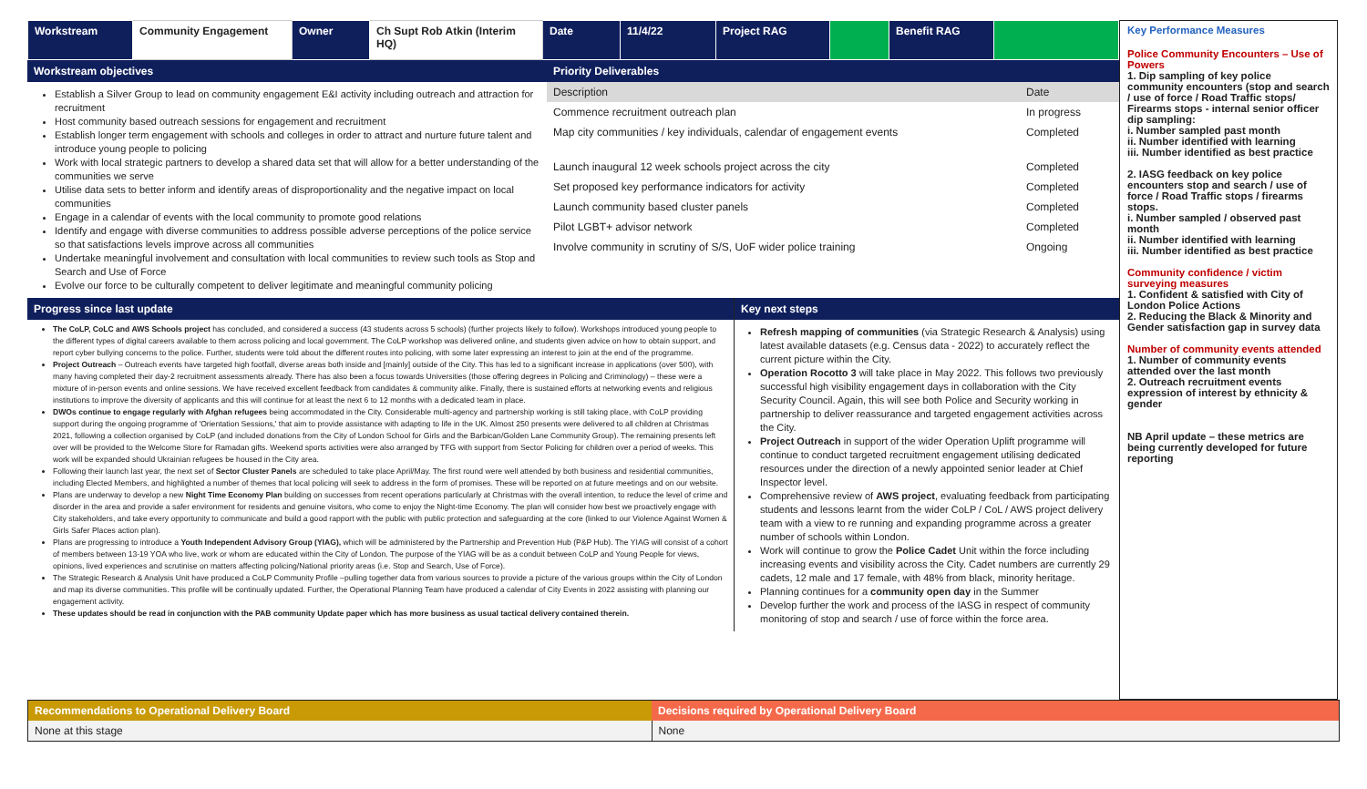| Workstream | Community Engagement | Owner | Ch Supt Rob Atkin (Interim HQ) | Date | 11/4/22 | Project RAG | | Benefit RAG | |
Workstream objectives
Establish a Silver Group to lead on community engagement E&I activity including outreach and attraction for recruitment
Host community based outreach sessions for engagement and recruitment
Establish longer term engagement with schools and colleges in order to attract and nurture future talent and introduce young people to policing
Work with local strategic partners to develop a shared data set that will allow for a better understanding of the communities we serve
Utilise data sets to better inform and identify areas of disproportionality and the negative impact on local communities
Engage in a calendar of events with the local community to promote good relations
Identify and engage with diverse communities to address possible adverse perceptions of the police service so that satisfactions levels improve across all communities
Undertake meaningful involvement and consultation with local communities to review such tools as Stop and Search and Use of Force
Evolve our force to be culturally competent to deliver legitimate and meaningful community policing
Priority Deliverables
| Description | Date |
| Commence recruitment outreach plan | In progress |
| Map city communities / key individuals, calendar of engagement events | Completed |
| Launch inaugural 12 week schools project across the city | Completed |
| Set proposed key performance indicators for activity | Completed |
| Launch community based cluster panels | Completed |
| Pilot LGBT+ advisor network | Completed |
| Involve community in scrutiny of S/S, UoF wider police training | Ongoing |
Progress since last update
The CoLP, CoLC and AWS Schools project has concluded, and considered a success (43 students across 5 schools) (further projects likely to follow). Workshops introduced young people to the different types of digital careers available to them across policing and local government. The CoLP workshop was delivered online, and students given advice on how to obtain support, and report cyber bullying concerns to the police. Further, students were told about the different routes into policing, with some later expressing an interest to join at the end of the programme.
Project Outreach – Outreach events have targeted high footfall, diverse areas both inside and [mainly] outside of the City. This has led to a significant increase in applications (over 500), with many having completed their day-2 recruitment assessments already. There has also been a focus towards Universities (those offering degrees in Policing and Criminology) – these were a mixture of in-person events and online sessions. We have received excellent feedback from candidates & community alike. Finally, there is sustained efforts at networking events and religious institutions to improve the diversity of applicants and this will continue for at least the next 6 to 12 months with a dedicated team in place.
DWOs continue to engage regularly with Afghan refugees being accommodated in the City. Considerable multi-agency and partnership working is still taking place, with CoLP providing support during the ongoing programme of 'Orientation Sessions,' that aim to provide assistance with adapting to life in the UK. Almost 250 presents were delivered to all children at Christmas 2021, following a collection organised by CoLP (and included donations from the City of London School for Girls and the Barbican/Golden Lane Community Group). The remaining presents left over will be provided to the Welcome Store for Ramadan gifts. Weekend sports activities were also arranged by TFG with support from Sector Policing for children over a period of weeks. This work will be expanded should Ukrainian refugees be housed in the City area.
Following their launch last year, the next set of Sector Cluster Panels are scheduled to take place April/May. The first round were well attended by both business and residential communities, including Elected Members, and highlighted a number of themes that local policing will seek to address in the form of promises. These will be reported on at future meetings and on our website.
Plans are underway to develop a new Night Time Economy Plan building on successes from recent operations particularly at Christmas with the overall intention, to reduce the level of crime and disorder in the area and provide a safer environment for residents and genuine visitors, who come to enjoy the Night-time Economy. The plan will consider how best we proactively engage with City stakeholders, and take every opportunity to communicate and build a good rapport with the public with public protection and safeguarding at the core (linked to our Violence Against Women & Girls Safer Places action plan).
Plans are progressing to introduce a Youth Independent Advisory Group (YIAG), which will be administered by the Partnership and Prevention Hub (P&P Hub). The YIAG will consist of a cohort of members between 13-19 YOA who live, work or whom are educated within the City of London. The purpose of the YIAG will be as a conduit between CoLP and Young People for views, opinions, lived experiences and scrutinise on matters affecting policing/National priority areas (i.e. Stop and Search, Use of Force).
The Strategic Research & Analysis Unit have produced a CoLP Community Profile –pulling together data from various sources to provide a picture of the various groups within the City of London and map its diverse communities. This profile will be continually updated. Further, the Operational Planning Team have produced a calendar of City Events in 2022 assisting with planning our engagement activity.
These updates should be read in conjunction with the PAB community Update paper which has more business as usual tactical delivery contained therein.
Key next steps
Refresh mapping of communities (via Strategic Research & Analysis) using latest available datasets (e.g. Census data - 2022) to accurately reflect the current picture within the City.
Operation Rocotto 3 will take place in May 2022. This follows two previously successful high visibility engagement days in collaboration with the City Security Council. Again, this will see both Police and Security working in partnership to deliver reassurance and targeted engagement activities across the City.
Project Outreach in support of the wider Operation Uplift programme will continue to conduct targeted recruitment engagement utilising dedicated resources under the direction of a newly appointed senior leader at Chief Inspector level.
Comprehensive review of AWS project, evaluating feedback from participating students and lessons learnt from the wider CoLP / CoL / AWS project delivery team with a view to re running and expanding programme across a greater number of schools within London.
Work will continue to grow the Police Cadet Unit within the force including increasing events and visibility across the City. Cadet numbers are currently 29 cadets, 12 male and 17 female, with 48% from black, minority heritage.
Planning continues for a community open day in the Summer
Develop further the work and process of the IASG in respect of community monitoring of stop and search / use of force within the force area.
Key Performance Measures
Police Community Encounters – Use of Powers
1. Dip sampling of key police community encounters (stop and search / use of force / Road Traffic stops/ Firearms stops - internal senior officer dip sampling:
i. Number sampled past month
ii. Number identified with learning
iii. Number identified as best practice
2. IASG feedback on key police encounters stop and search / use of force / Road Traffic stops / firearms stops.
i. Number sampled / observed past month
ii. Number identified with learning
iii. Number identified as best practice
Community confidence / victim surveying measures
1. Confident & satisfied with City of London Police Actions
2. Reducing the Black & Minority and Gender satisfaction gap in survey data
Number of community events attended
1. Number of community events attended over the last month
2. Outreach recruitment events expression of interest by ethnicity & gender
NB April update – these metrics are being currently developed for future reporting
| Recommendations to Operational Delivery Board | Decisions required by Operational Delivery Board |
| None at this stage | None |